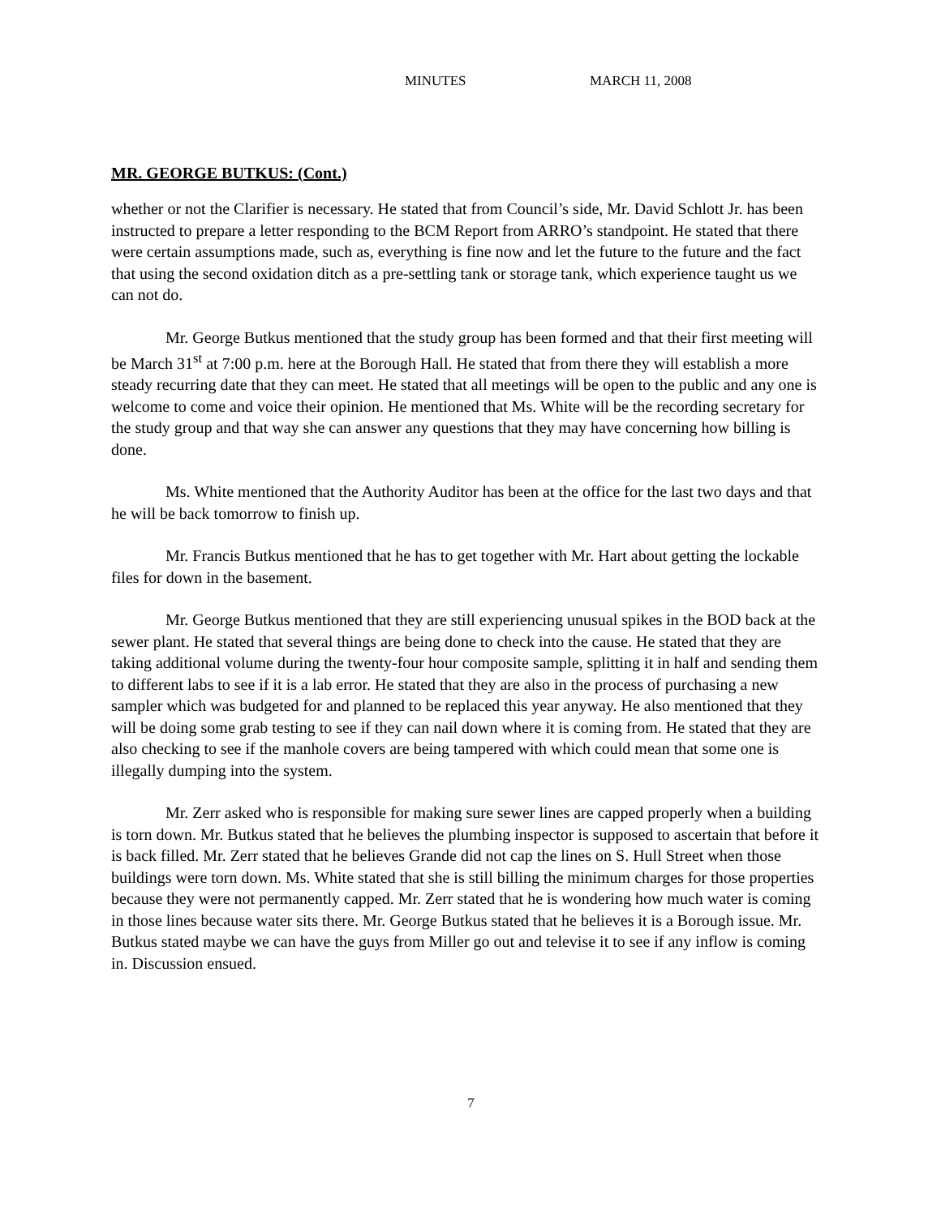MINUTES MARCH 11, 2008
MR. GEORGE BUTKUS: (Cont.)
whether or not the Clarifier is necessary. He stated that from Council’s side, Mr. David Schlott Jr. has been instructed to prepare a letter responding to the BCM Report from ARRO’s standpoint. He stated that there were certain assumptions made, such as, everything is fine now and let the future to the future and the fact that using the second oxidation ditch as a pre-settling tank or storage tank, which experience taught us we can not do.
Mr. George Butkus mentioned that the study group has been formed and that their first meeting will be March 31<sup>st</sup> at 7:00 p.m. here at the Borough Hall. He stated that from there they will establish a more steady recurring date that they can meet. He stated that all meetings will be open to the public and any one is welcome to come and voice their opinion. He mentioned that Ms. White will be the recording secretary for the study group and that way she can answer any questions that they may have concerning how billing is done.
Ms. White mentioned that the Authority Auditor has been at the office for the last two days and that he will be back tomorrow to finish up.
Mr. Francis Butkus mentioned that he has to get together with Mr. Hart about getting the lockable files for down in the basement.
Mr. George Butkus mentioned that they are still experiencing unusual spikes in the BOD back at the sewer plant. He stated that several things are being done to check into the cause. He stated that they are taking additional volume during the twenty-four hour composite sample, splitting it in half and sending them to different labs to see if it is a lab error. He stated that they are also in the process of purchasing a new sampler which was budgeted for and planned to be replaced this year anyway. He also mentioned that they will be doing some grab testing to see if they can nail down where it is coming from. He stated that they are also checking to see if the manhole covers are being tampered with which could mean that some one is illegally dumping into the system.
Mr. Zerr asked who is responsible for making sure sewer lines are capped properly when a building is torn down. Mr. Butkus stated that he believes the plumbing inspector is supposed to ascertain that before it is back filled. Mr. Zerr stated that he believes Grande did not cap the lines on S. Hull Street when those buildings were torn down. Ms. White stated that she is still billing the minimum charges for those properties because they were not permanently capped. Mr. Zerr stated that he is wondering how much water is coming in those lines because water sits there. Mr. George Butkus stated that he believes it is a Borough issue. Mr. Butkus stated maybe we can have the guys from Miller go out and televise it to see if any inflow is coming in. Discussion ensued.
7